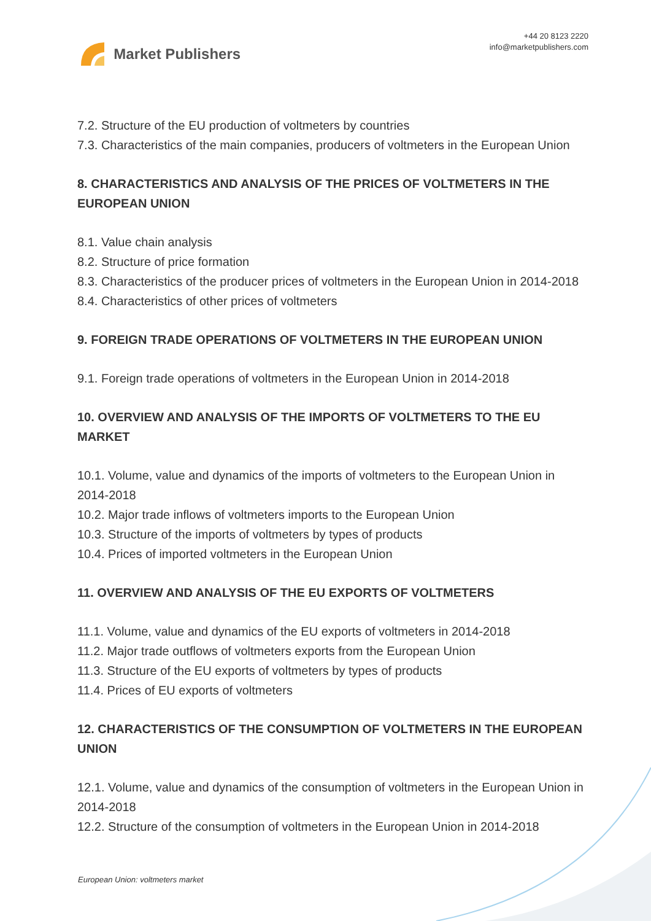Market Publishers
+44 20 8123 2220
info@marketpublishers.com
7.2. Structure of the EU production of voltmeters by countries
7.3. Characteristics of the main companies, producers of voltmeters in the European Union
8. CHARACTERISTICS AND ANALYSIS OF THE PRICES OF VOLTMETERS IN THE EUROPEAN UNION
8.1. Value chain analysis
8.2. Structure of price formation
8.3. Characteristics of the producer prices of voltmeters in the European Union in 2014-2018
8.4. Characteristics of other prices of voltmeters
9. FOREIGN TRADE OPERATIONS OF VOLTMETERS IN THE EUROPEAN UNION
9.1. Foreign trade operations of voltmeters in the European Union in 2014-2018
10. OVERVIEW AND ANALYSIS OF THE IMPORTS OF VOLTMETERS TO THE EU MARKET
10.1. Volume, value and dynamics of the imports of voltmeters to the European Union in 2014-2018
10.2. Major trade inflows of voltmeters imports to the European Union
10.3. Structure of the imports of voltmeters by types of products
10.4. Prices of imported voltmeters in the European Union
11. OVERVIEW AND ANALYSIS OF THE EU EXPORTS OF VOLTMETERS
11.1. Volume, value and dynamics of the EU exports of voltmeters in 2014-2018
11.2. Major trade outflows of voltmeters exports from the European Union
11.3. Structure of the EU exports of voltmeters by types of products
11.4. Prices of EU exports of voltmeters
12. CHARACTERISTICS OF THE CONSUMPTION OF VOLTMETERS IN THE EUROPEAN UNION
12.1. Volume, value and dynamics of the consumption of voltmeters in the European Union in 2014-2018
12.2. Structure of the consumption of voltmeters in the European Union in 2014-2018
European Union: voltmeters market